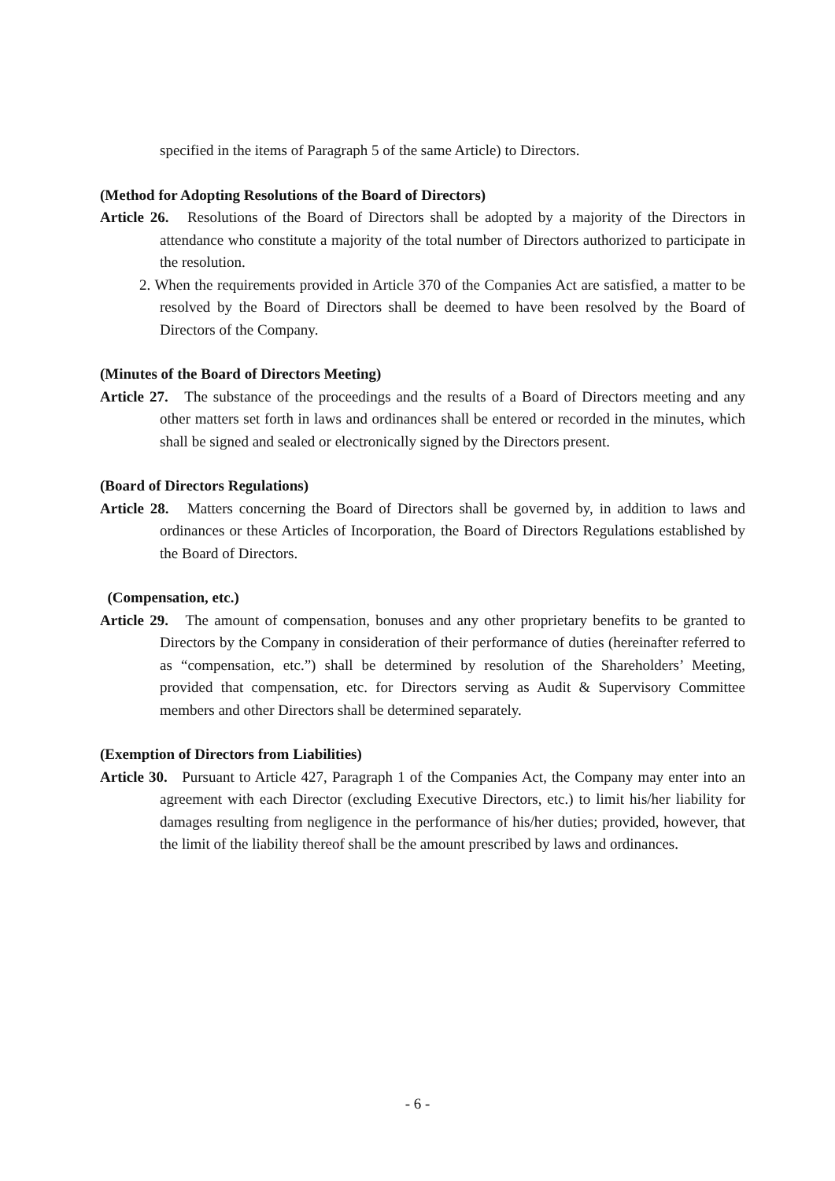specified in the items of Paragraph 5 of the same Article) to Directors.
(Method for Adopting Resolutions of the Board of Directors)
Article 26. Resolutions of the Board of Directors shall be adopted by a majority of the Directors in attendance who constitute a majority of the total number of Directors authorized to participate in the resolution.
2. When the requirements provided in Article 370 of the Companies Act are satisfied, a matter to be resolved by the Board of Directors shall be deemed to have been resolved by the Board of Directors of the Company.
(Minutes of the Board of Directors Meeting)
Article 27. The substance of the proceedings and the results of a Board of Directors meeting and any other matters set forth in laws and ordinances shall be entered or recorded in the minutes, which shall be signed and sealed or electronically signed by the Directors present.
(Board of Directors Regulations)
Article 28. Matters concerning the Board of Directors shall be governed by, in addition to laws and ordinances or these Articles of Incorporation, the Board of Directors Regulations established by the Board of Directors.
(Compensation, etc.)
Article 29. The amount of compensation, bonuses and any other proprietary benefits to be granted to Directors by the Company in consideration of their performance of duties (hereinafter referred to as “compensation, etc.”) shall be determined by resolution of the Shareholders’ Meeting, provided that compensation, etc. for Directors serving as Audit & Supervisory Committee members and other Directors shall be determined separately.
(Exemption of Directors from Liabilities)
Article 30. Pursuant to Article 427, Paragraph 1 of the Companies Act, the Company may enter into an agreement with each Director (excluding Executive Directors, etc.) to limit his/her liability for damages resulting from negligence in the performance of his/her duties; provided, however, that the limit of the liability thereof shall be the amount prescribed by laws and ordinances.
- 6 -